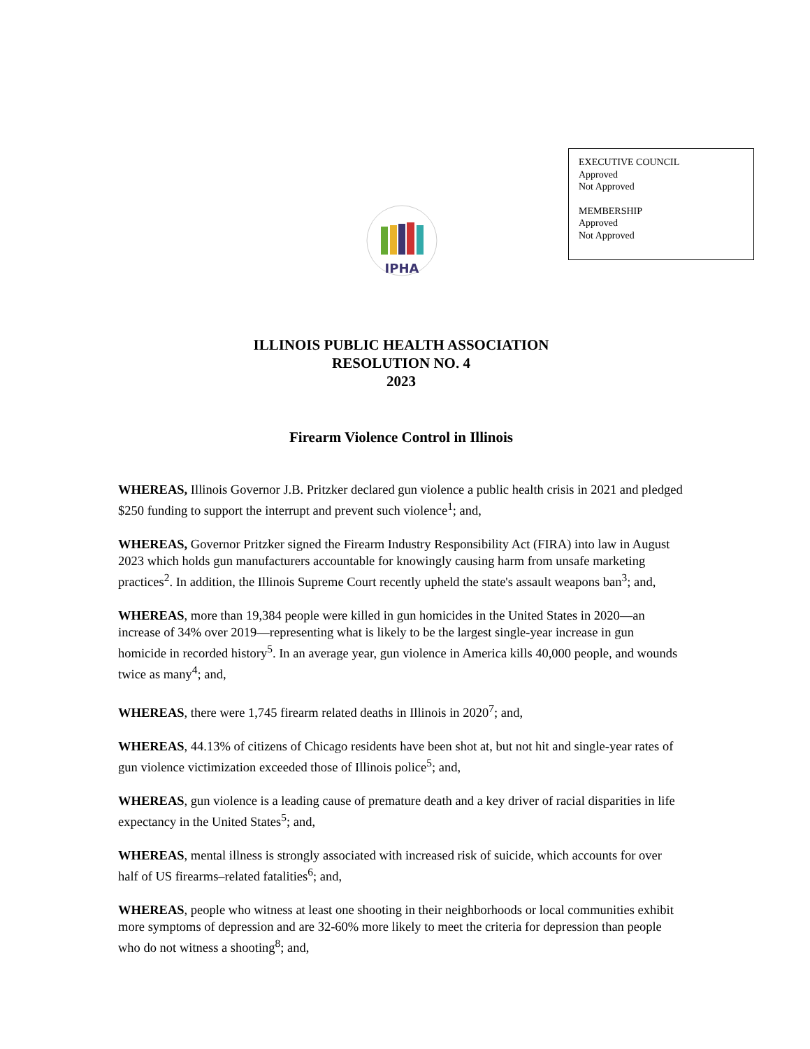EXECUTIVE COUNCIL
Approved
Not Approved
MEMBERSHIP
Approved
Not Approved
IPHA
ILLINOIS PUBLIC HEALTH ASSOCIATION
RESOLUTION NO. 4
2023
Firearm Violence Control in Illinois
WHEREAS, Illinois Governor J.B. Pritzker declared gun violence a public health crisis in 2021 and pledged $250 funding to support the interrupt and prevent such violence<sup>1</sup>; and,
WHEREAS, Governor Pritzker signed the Firearm Industry Responsibility Act (FIRA) into law in August 2023 which holds gun manufacturers accountable for knowingly causing harm from unsafe marketing practices<sup>2</sup>. In addition, the Illinois Supreme Court recently upheld the state's assault weapons ban<sup>3</sup>; and,
WHEREAS, more than 19,384 people were killed in gun homicides in the United States in 2020—an increase of 34% over 2019—representing what is likely to be the largest single-year increase in gun homicide in recorded history<sup>5</sup>. In an average year, gun violence in America kills 40,000 people, and wounds twice as many<sup>4</sup>; and,
WHEREAS, there were 1,745 firearm related deaths in Illinois in 2020<sup>7</sup>; and,
WHEREAS, 44.13% of citizens of Chicago residents have been shot at, but not hit and single-year rates of gun violence victimization exceeded those of Illinois police<sup>5</sup>; and,
WHEREAS, gun violence is a leading cause of premature death and a key driver of racial disparities in life expectancy in the United States<sup>5</sup>; and,
WHEREAS, mental illness is strongly associated with increased risk of suicide, which accounts for over half of US firearms–related fatalities<sup>6</sup>; and,
WHEREAS, people who witness at least one shooting in their neighborhoods or local communities exhibit more symptoms of depression and are 32-60% more likely to meet the criteria for depression than people who do not witness a shooting<sup>8</sup>; and,